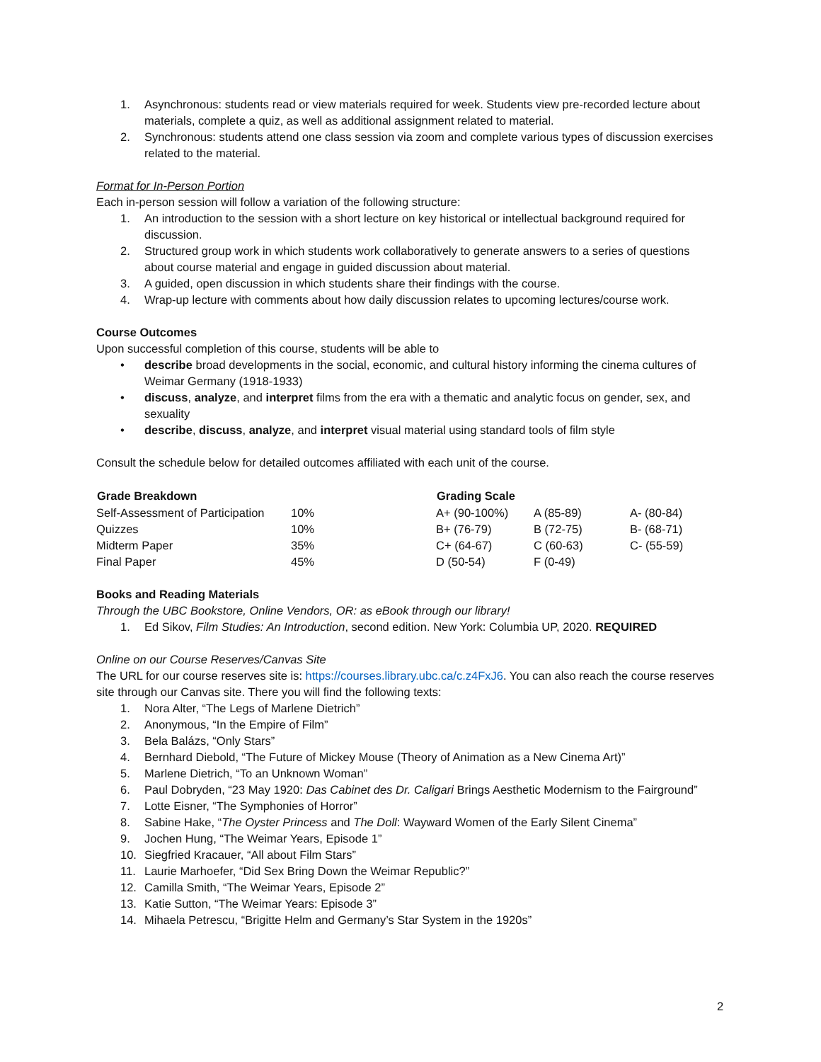1. Asynchronous: students read or view materials required for week. Students view pre-recorded lecture about materials, complete a quiz, as well as additional assignment related to material.
2. Synchronous: students attend one class session via zoom and complete various types of discussion exercises related to the material.
Format for In-Person Portion
Each in-person session will follow a variation of the following structure:
1. An introduction to the session with a short lecture on key historical or intellectual background required for discussion.
2. Structured group work in which students work collaboratively to generate answers to a series of questions about course material and engage in guided discussion about material.
3. A guided, open discussion in which students share their findings with the course.
4. Wrap-up lecture with comments about how daily discussion relates to upcoming lectures/course work.
Course Outcomes
Upon successful completion of this course, students will be able to
• describe broad developments in the social, economic, and cultural history informing the cinema cultures of Weimar Germany (1918-1933)
• discuss, analyze, and interpret films from the era with a thematic and analytic focus on gender, sex, and sexuality
• describe, discuss, analyze, and interpret visual material using standard tools of film style
Consult the schedule below for detailed outcomes affiliated with each unit of the course.
| Grade Breakdown | | Grading Scale | | |
| Self-Assessment of Participation | 10% | A+ (90-100%) | A (85-89) | A- (80-84) |
| Quizzes | 10% | B+ (76-79) | B (72-75) | B- (68-71) |
| Midterm Paper | 35% | C+ (64-67) | C (60-63) | C- (55-59) |
| Final Paper | 45% | D (50-54) | F (0-49) | |
Books and Reading Materials
Through the UBC Bookstore, Online Vendors, OR: as eBook through our library!
1. Ed Sikov, Film Studies: An Introduction, second edition. New York: Columbia UP, 2020. REQUIRED
Online on our Course Reserves/Canvas Site
The URL for our course reserves site is: https://courses.library.ubc.ca/c.z4FxJ6. You can also reach the course reserves site through our Canvas site. There you will find the following texts:
1. Nora Alter, “The Legs of Marlene Dietrich”
2. Anonymous, “In the Empire of Film”
3. Bela Balázs, “Only Stars”
4. Bernhard Diebold, “The Future of Mickey Mouse (Theory of Animation as a New Cinema Art)”
5. Marlene Dietrich, “To an Unknown Woman”
6. Paul Dobryden, “23 May 1920: Das Cabinet des Dr. Caligari Brings Aesthetic Modernism to the Fairground”
7. Lotte Eisner, “The Symphonies of Horror”
8. Sabine Hake, “The Oyster Princess and The Doll: Wayward Women of the Early Silent Cinema”
9. Jochen Hung, “The Weimar Years, Episode 1”
10. Siegfried Kracauer, “All about Film Stars”
11. Laurie Marhoefer, “Did Sex Bring Down the Weimar Republic?”
12. Camilla Smith, “The Weimar Years, Episode 2”
13. Katie Sutton, “The Weimar Years: Episode 3”
14. Mihaela Petrescu, “Brigitte Helm and Germany’s Star System in the 1920s”
2